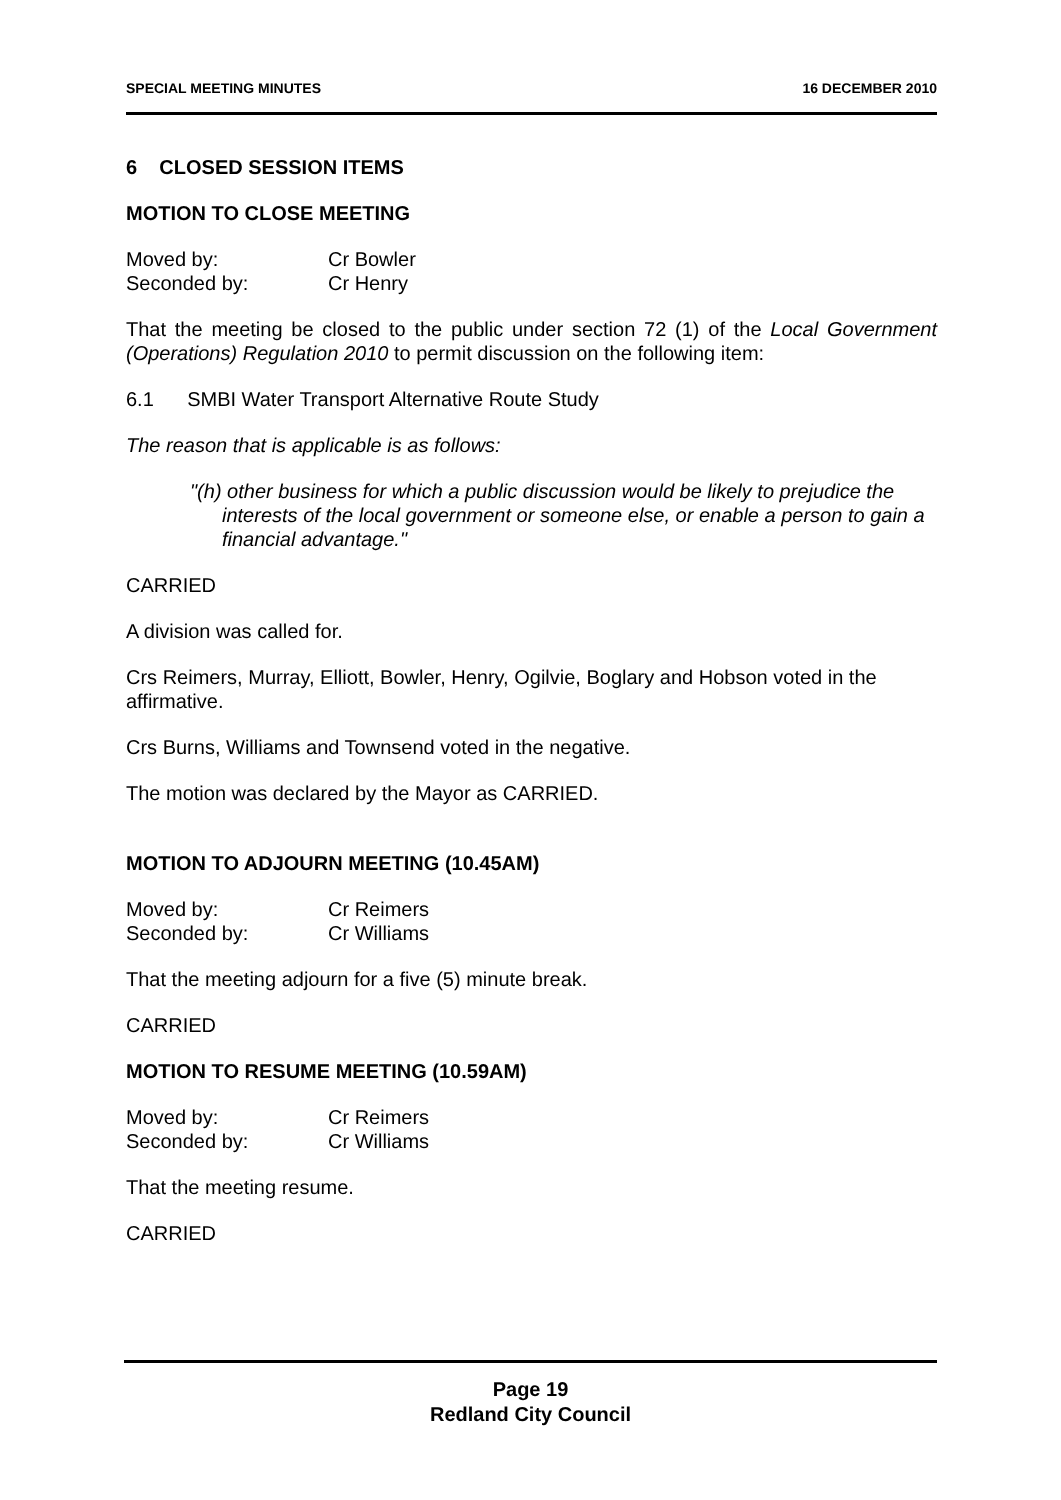SPECIAL MEETING MINUTES 16 DECEMBER 2010
6 CLOSED SESSION ITEMS
MOTION TO CLOSE MEETING
| Moved by: | Cr Bowler |
| Seconded by: | Cr Henry |
That the meeting be closed to the public under section 72 (1) of the Local Government (Operations) Regulation 2010 to permit discussion on the following item:
6.1 SMBI Water Transport Alternative Route Study
The reason that is applicable is as follows:
"(h) other business for which a public discussion would be likely to prejudice the interests of the local government or someone else, or enable a person to gain a financial advantage."
CARRIED
A division was called for.
Crs Reimers, Murray, Elliott, Bowler, Henry, Ogilvie, Boglary and Hobson voted in the affirmative.
Crs Burns, Williams and Townsend voted in the negative.
The motion was declared by the Mayor as CARRIED.
MOTION TO ADJOURN MEETING (10.45AM)
| Moved by: | Cr Reimers |
| Seconded by: | Cr Williams |
That the meeting adjourn for a five (5) minute break.
CARRIED
MOTION TO RESUME MEETING (10.59AM)
| Moved by: | Cr Reimers |
| Seconded by: | Cr Williams |
That the meeting resume.
CARRIED
Page 19
Redland City Council